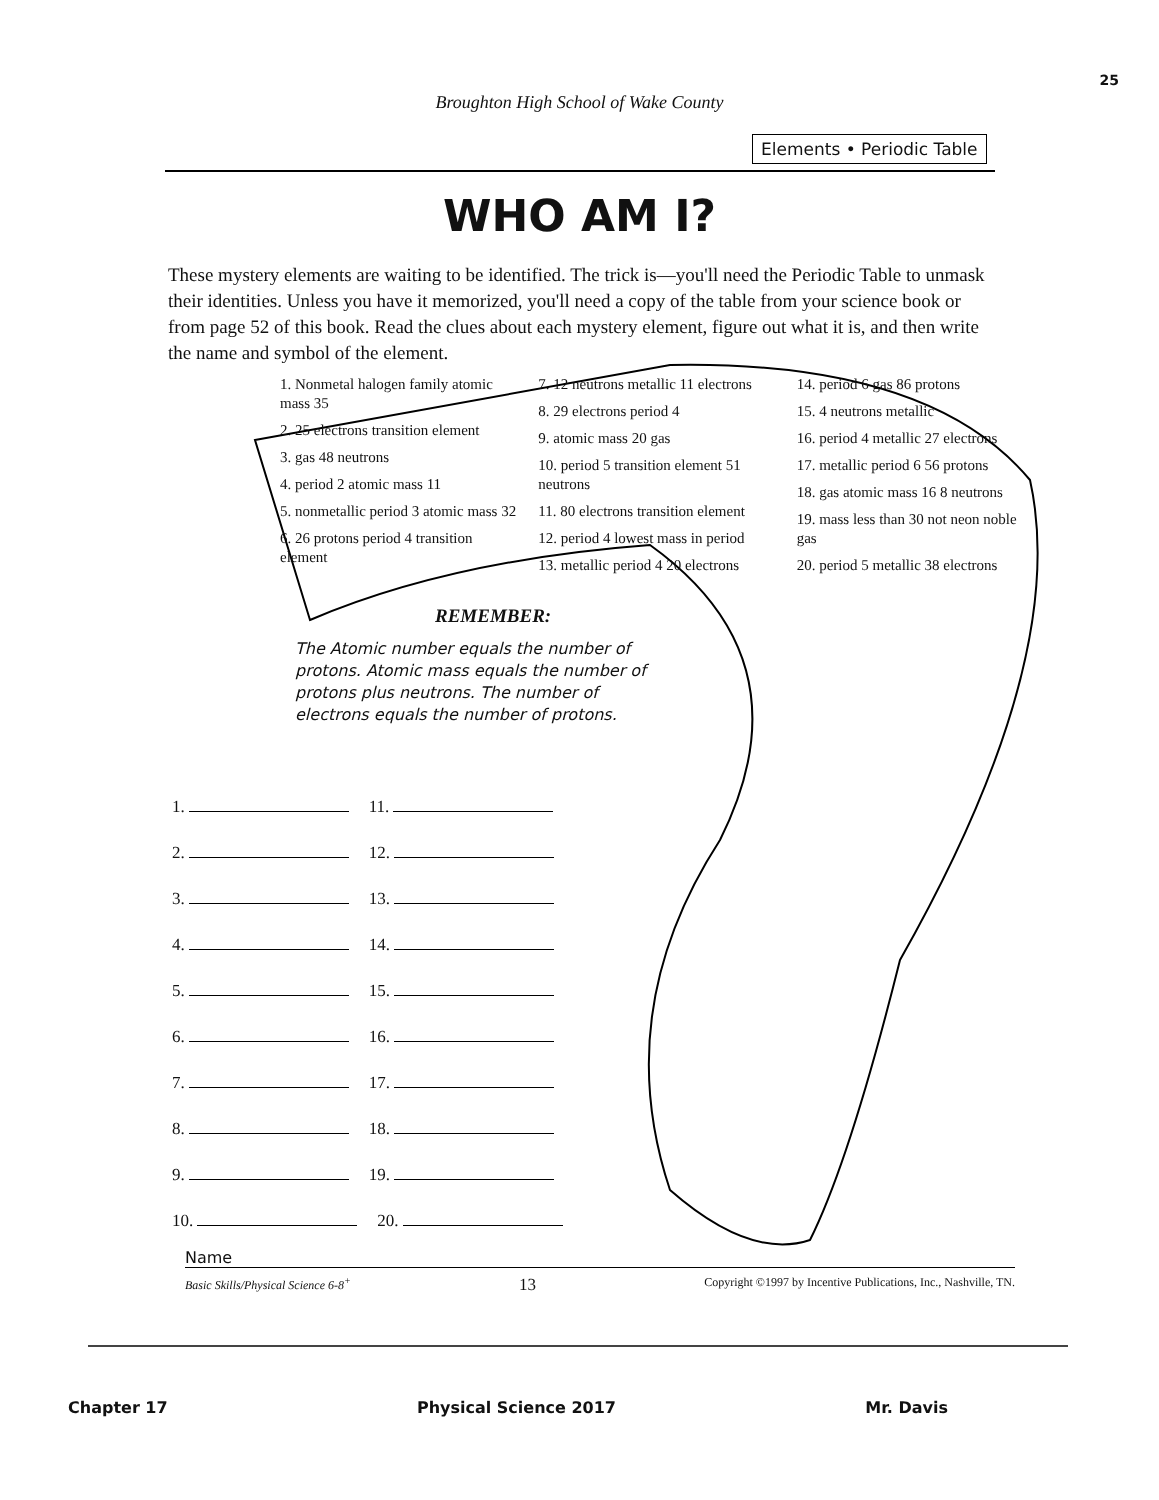25
Broughton High School of Wake County
Elements • Periodic Table
WHO AM I?
These mystery elements are waiting to be identified. The trick is—you'll need the Periodic Table to unmask their identities. Unless you have it memorized, you'll need a copy of the table from your science book or from page 52 of this book. Read the clues about each mystery element, figure out what it is, and then write the name and symbol of the element.
1. Nonmetal halogen family atomic mass 35
2. 25 electrons transition element
3. gas 48 neutrons
4. period 2 atomic mass 11
5. nonmetallic period 3 atomic mass 32
6. 26 protons period 4 transition element
7. 12 neutrons metallic 11 electrons
8. 29 electrons period 4
9. atomic mass 20 gas
10. period 5 transition element 51 neutrons
11. 80 electrons transition element
12. period 4 lowest mass in period
13. metallic period 4 20 electrons
14. period 6 gas 86 protons
15. 4 neutrons metallic
16. period 4 metallic 27 electrons
17. metallic period 6 56 protons
18. gas atomic mass 16 8 neutrons
19. mass less than 30 not neon noble gas
20. period 5 metallic 38 electrons
REMEMBER:
The Atomic number equals the number of protons. Atomic mass equals the number of protons plus neutrons. The number of electrons equals the number of protons.
1. 11.
2. 12.
3. 13.
4. 14.
5. 15.
6. 16.
7. 17.
8. 18.
9. 19.
10. 20.
Name
Basic Skills/Physical Science 6-8<sup>+</sup> 13 Copyright ©1997 by Incentive Publications, Inc., Nashville, TN.
Chapter 17 Physical Science 2017 Mr. Davis